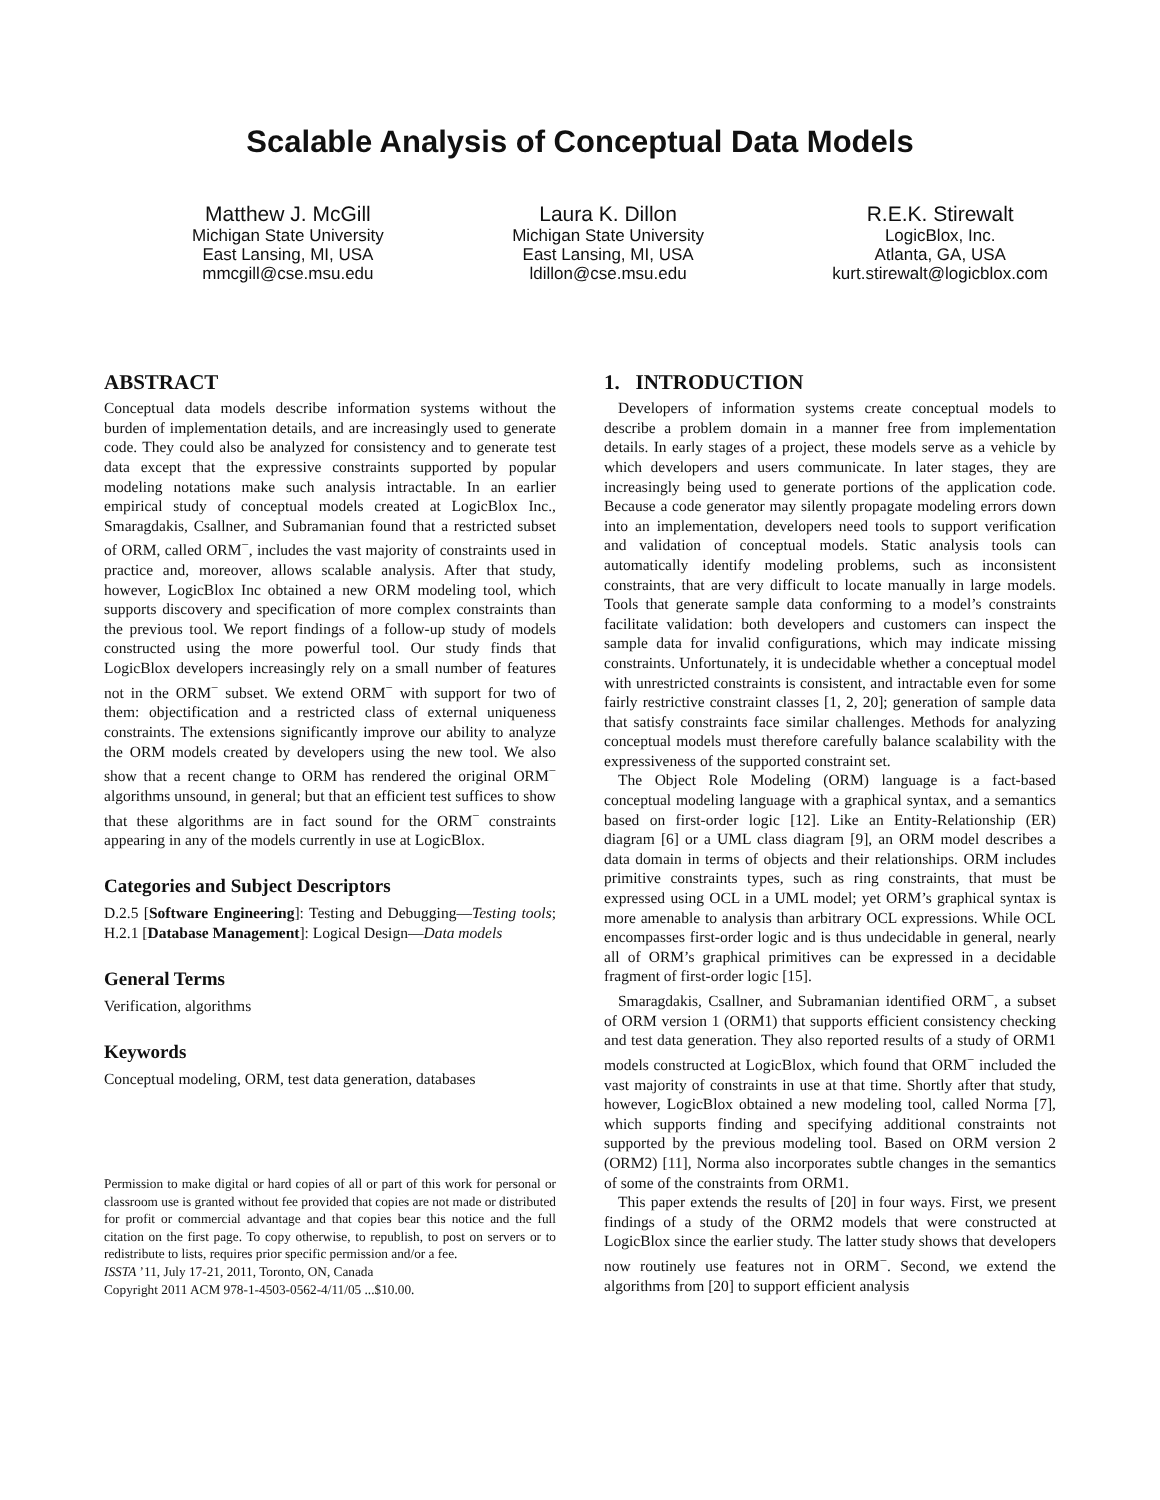Scalable Analysis of Conceptual Data Models
Matthew J. McGill
Michigan State University
East Lansing, MI, USA
mmcgill@cse.msu.edu
Laura K. Dillon
Michigan State University
East Lansing, MI, USA
ldillon@cse.msu.edu
R.E.K. Stirewalt
LogicBlox, Inc.
Atlanta, GA, USA
kurt.stirewalt@logicblox.com
ABSTRACT
Conceptual data models describe information systems without the burden of implementation details, and are increasingly used to generate code. They could also be analyzed for consistency and to generate test data except that the expressive constraints supported by popular modeling notations make such analysis intractable. In an earlier empirical study of conceptual models created at LogicBlox Inc., Smaragdakis, Csallner, and Subramanian found that a restricted subset of ORM, called ORM<sup>−</sup>, includes the vast majority of constraints used in practice and, moreover, allows scalable analysis. After that study, however, LogicBlox Inc obtained a new ORM modeling tool, which supports discovery and specification of more complex constraints than the previous tool. We report findings of a follow-up study of models constructed using the more powerful tool. Our study finds that LogicBlox developers increasingly rely on a small number of features not in the ORM<sup>−</sup> subset. We extend ORM<sup>−</sup> with support for two of them: objectification and a restricted class of external uniqueness constraints. The extensions significantly improve our ability to analyze the ORM models created by developers using the new tool. We also show that a recent change to ORM has rendered the original ORM<sup>−</sup> algorithms unsound, in general; but that an efficient test suffices to show that these algorithms are in fact sound for the ORM<sup>−</sup> constraints appearing in any of the models currently in use at LogicBlox.
Categories and Subject Descriptors
D.2.5 [Software Engineering]: Testing and Debugging—Testing tools; H.2.1 [Database Management]: Logical Design—Data models
General Terms
Verification, algorithms
Keywords
Conceptual modeling, ORM, test data generation, databases
Permission to make digital or hard copies of all or part of this work for personal or classroom use is granted without fee provided that copies are not made or distributed for profit or commercial advantage and that copies bear this notice and the full citation on the first page. To copy otherwise, to republish, to post on servers or to redistribute to lists, requires prior specific permission and/or a fee.
ISSTA ’11, July 17-21, 2011, Toronto, ON, Canada
Copyright 2011 ACM 978-1-4503-0562-4/11/05 ...$10.00.
1. INTRODUCTION
Developers of information systems create conceptual models to describe a problem domain in a manner free from implementation details. In early stages of a project, these models serve as a vehicle by which developers and users communicate. In later stages, they are increasingly being used to generate portions of the application code. Because a code generator may silently propagate modeling errors down into an implementation, developers need tools to support verification and validation of conceptual models. Static analysis tools can automatically identify modeling problems, such as inconsistent constraints, that are very difficult to locate manually in large models. Tools that generate sample data conforming to a model’s constraints facilitate validation: both developers and customers can inspect the sample data for invalid configurations, which may indicate missing constraints. Unfortunately, it is undecidable whether a conceptual model with unrestricted constraints is consistent, and intractable even for some fairly restrictive constraint classes [1, 2, 20]; generation of sample data that satisfy constraints face similar challenges. Methods for analyzing conceptual models must therefore carefully balance scalability with the expressiveness of the supported constraint set.
The Object Role Modeling (ORM) language is a fact-based conceptual modeling language with a graphical syntax, and a semantics based on first-order logic [12]. Like an Entity-Relationship (ER) diagram [6] or a UML class diagram [9], an ORM model describes a data domain in terms of objects and their relationships. ORM includes primitive constraints types, such as ring constraints, that must be expressed using OCL in a UML model; yet ORM’s graphical syntax is more amenable to analysis than arbitrary OCL expressions. While OCL encompasses first-order logic and is thus undecidable in general, nearly all of ORM’s graphical primitives can be expressed in a decidable fragment of first-order logic [15].
Smaragdakis, Csallner, and Subramanian identified ORM<sup>−</sup>, a subset of ORM version 1 (ORM1) that supports efficient consistency checking and test data generation. They also reported results of a study of ORM1 models constructed at LogicBlox, which found that ORM<sup>−</sup> included the vast majority of constraints in use at that time. Shortly after that study, however, LogicBlox obtained a new modeling tool, called Norma [7], which supports finding and specifying additional constraints not supported by the previous modeling tool. Based on ORM version 2 (ORM2) [11], Norma also incorporates subtle changes in the semantics of some of the constraints from ORM1.
This paper extends the results of [20] in four ways. First, we present findings of a study of the ORM2 models that were constructed at LogicBlox since the earlier study. The latter study shows that developers now routinely use features not in ORM<sup>−</sup>. Second, we extend the algorithms from [20] to support efficient analysis